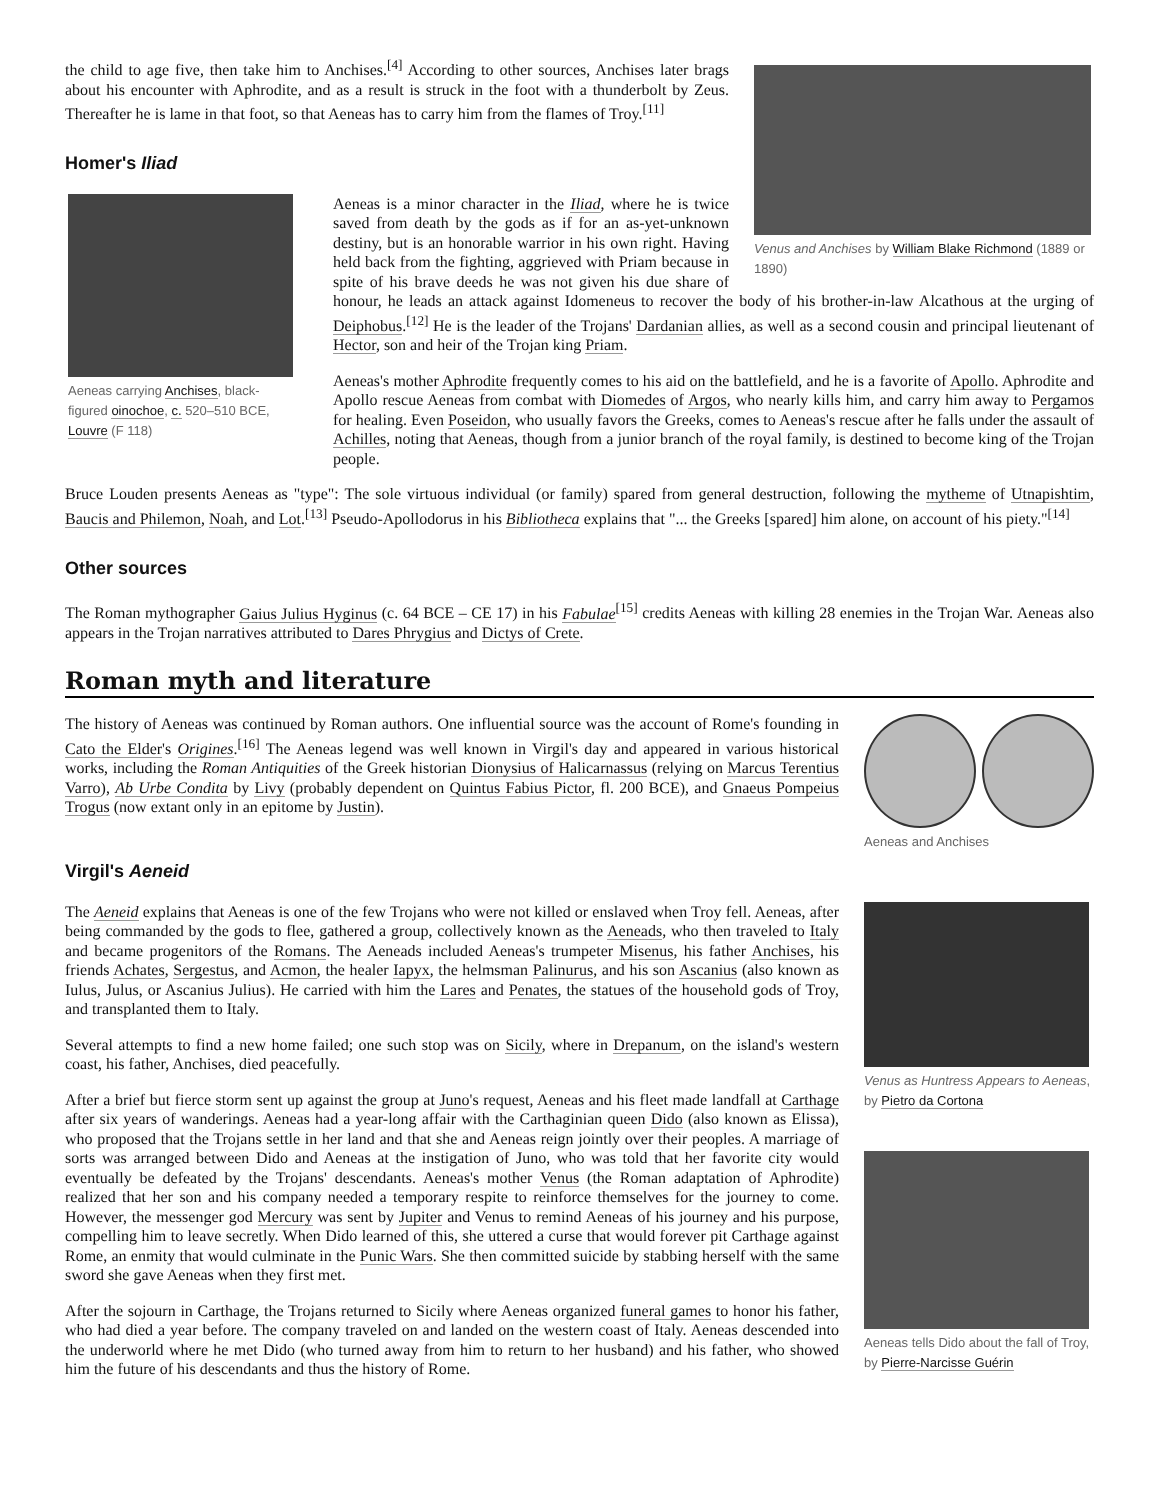Venus and Anchises by William Blake Richmond (1889 or 1890)
the child to age five, then take him to Anchises.<sup>[4]</sup> According to other sources, Anchises later brags about his encounter with Aphrodite, and as a result is struck in the foot with a thunderbolt by Zeus. Thereafter he is lame in that foot, so that Aeneas has to carry him from the flames of Troy.<sup>[11]</sup>
Homer's Iliad
Aeneas carrying Anchises, black-figured oinochoe, c. 520–510 BCE, Louvre (F 118)
Aeneas is a minor character in the Iliad, where he is twice saved from death by the gods as if for an as-yet-unknown destiny, but is an honorable warrior in his own right. Having held back from the fighting, aggrieved with Priam because in spite of his brave deeds he was not given his due share of honour, he leads an attack against Idomeneus to recover the body of his brother-in-law Alcathous at the urging of Deiphobus.<sup>[12]</sup> He is the leader of the Trojans' Dardanian allies, as well as a second cousin and principal lieutenant of Hector, son and heir of the Trojan king Priam.
Aeneas's mother Aphrodite frequently comes to his aid on the battlefield, and he is a favorite of Apollo. Aphrodite and Apollo rescue Aeneas from combat with Diomedes of Argos, who nearly kills him, and carry him away to Pergamos for healing. Even Poseidon, who usually favors the Greeks, comes to Aeneas's rescue after he falls under the assault of Achilles, noting that Aeneas, though from a junior branch of the royal family, is destined to become king of the Trojan people.
Bruce Louden presents Aeneas as "type": The sole virtuous individual (or family) spared from general destruction, following the mytheme of Utnapishtim, Baucis and Philemon, Noah, and Lot.<sup>[13]</sup> Pseudo-Apollodorus in his Bibliotheca explains that "... the Greeks [spared] him alone, on account of his piety."<sup>[14]</sup>
Other sources
The Roman mythographer Gaius Julius Hyginus (c. 64 BCE – CE 17) in his Fabulae<sup>[15]</sup> credits Aeneas with killing 28 enemies in the Trojan War. Aeneas also appears in the Trojan narratives attributed to Dares Phrygius and Dictys of Crete.
Roman myth and literature
Aeneas and Anchises
The history of Aeneas was continued by Roman authors. One influential source was the account of Rome's founding in Cato the Elder's Origines.<sup>[16]</sup> The Aeneas legend was well known in Virgil's day and appeared in various historical works, including the Roman Antiquities of the Greek historian Dionysius of Halicarnassus (relying on Marcus Terentius Varro), Ab Urbe Condita by Livy (probably dependent on Quintus Fabius Pictor, fl. 200 BCE), and Gnaeus Pompeius Trogus (now extant only in an epitome by Justin).
Virgil's Aeneid
Venus as Huntress Appears to Aeneas, by Pietro da Cortona
Aeneas tells Dido about the fall of Troy, by Pierre-Narcisse Guérin
The Aeneid explains that Aeneas is one of the few Trojans who were not killed or enslaved when Troy fell. Aeneas, after being commanded by the gods to flee, gathered a group, collectively known as the Aeneads, who then traveled to Italy and became progenitors of the Romans. The Aeneads included Aeneas's trumpeter Misenus, his father Anchises, his friends Achates, Sergestus, and Acmon, the healer Iapyx, the helmsman Palinurus, and his son Ascanius (also known as Iulus, Julus, or Ascanius Julius). He carried with him the Lares and Penates, the statues of the household gods of Troy, and transplanted them to Italy.
Several attempts to find a new home failed; one such stop was on Sicily, where in Drepanum, on the island's western coast, his father, Anchises, died peacefully.
After a brief but fierce storm sent up against the group at Juno's request, Aeneas and his fleet made landfall at Carthage after six years of wanderings. Aeneas had a year-long affair with the Carthaginian queen Dido (also known as Elissa), who proposed that the Trojans settle in her land and that she and Aeneas reign jointly over their peoples. A marriage of sorts was arranged between Dido and Aeneas at the instigation of Juno, who was told that her favorite city would eventually be defeated by the Trojans' descendants. Aeneas's mother Venus (the Roman adaptation of Aphrodite) realized that her son and his company needed a temporary respite to reinforce themselves for the journey to come. However, the messenger god Mercury was sent by Jupiter and Venus to remind Aeneas of his journey and his purpose, compelling him to leave secretly. When Dido learned of this, she uttered a curse that would forever pit Carthage against Rome, an enmity that would culminate in the Punic Wars. She then committed suicide by stabbing herself with the same sword she gave Aeneas when they first met.
After the sojourn in Carthage, the Trojans returned to Sicily where Aeneas organized funeral games to honor his father, who had died a year before. The company traveled on and landed on the western coast of Italy. Aeneas descended into the underworld where he met Dido (who turned away from him to return to her husband) and his father, who showed him the future of his descendants and thus the history of Rome.